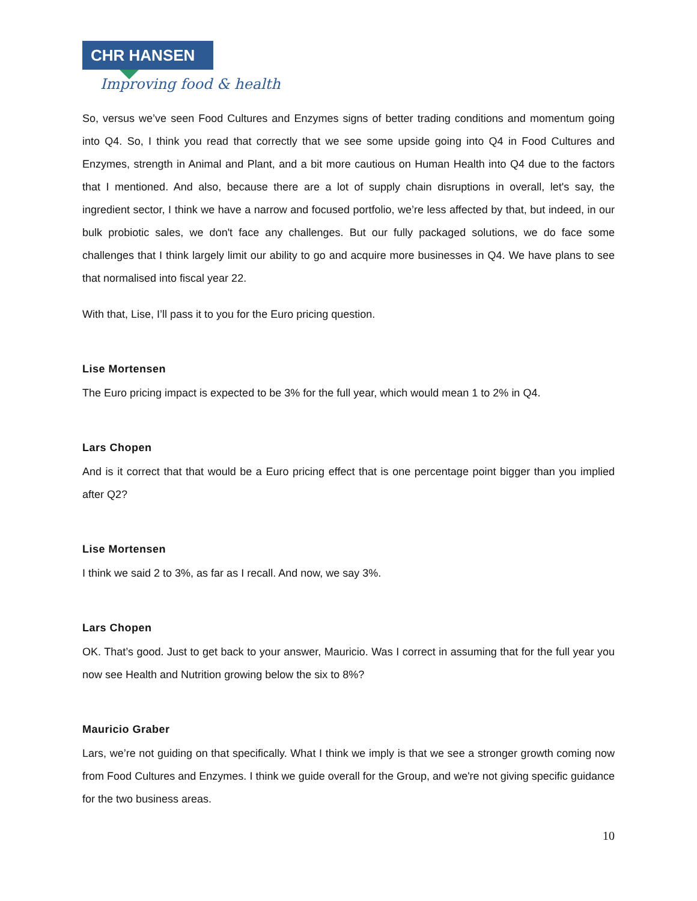CHR HANSEN
Improving food & health
So, versus we’ve seen Food Cultures and Enzymes signs of better trading conditions and momentum going into Q4. So, I think you read that correctly that we see some upside going into Q4 in Food Cultures and Enzymes, strength in Animal and Plant, and a bit more cautious on Human Health into Q4 due to the factors that I mentioned. And also, because there are a lot of supply chain disruptions in overall, let's say, the ingredient sector, I think we have a narrow and focused portfolio, we’re less affected by that, but indeed, in our bulk probiotic sales, we don't face any challenges. But our fully packaged solutions, we do face some challenges that I think largely limit our ability to go and acquire more businesses in Q4. We have plans to see that normalised into fiscal year 22.
With that, Lise, I’ll pass it to you for the Euro pricing question.
Lise Mortensen
The Euro pricing impact is expected to be 3% for the full year, which would mean 1 to 2% in Q4.
Lars Chopen
And is it correct that that would be a Euro pricing effect that is one percentage point bigger than you implied after Q2?
Lise Mortensen
I think we said 2 to 3%, as far as I recall. And now, we say 3%.
Lars Chopen
OK. That’s good. Just to get back to your answer, Mauricio. Was I correct in assuming that for the full year you now see Health and Nutrition growing below the six to 8%?
Mauricio Graber
Lars, we’re not guiding on that specifically. What I think we imply is that we see a stronger growth coming now from Food Cultures and Enzymes. I think we guide overall for the Group, and we're not giving specific guidance for the two business areas.
10